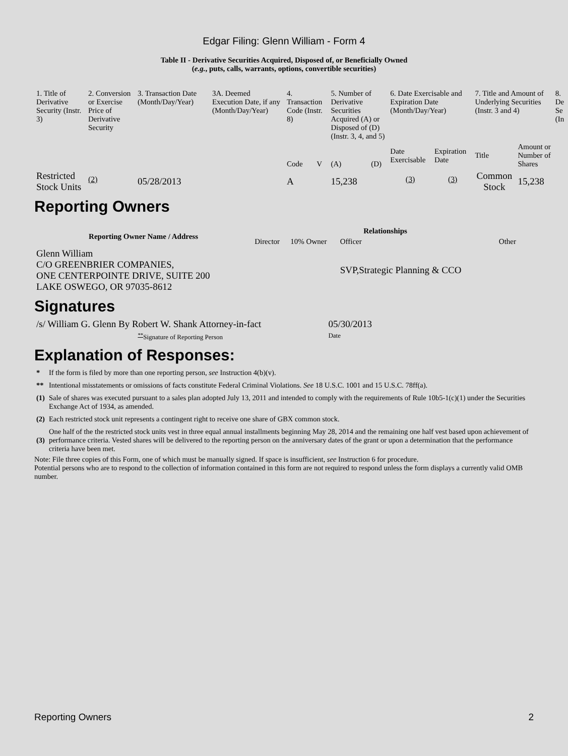Edgar Filing: Glenn William - Form 4
Table II - Derivative Securities Acquired, Disposed of, or Beneficially Owned
(e.g., puts, calls, warrants, options, convertible securities)
| 1. Title of Derivative Security (Instr. 3) | 2. Conversion or Exercise Price of Derivative Security | 3. Transaction Date (Month/Day/Year) | 3A. Deemed Execution Date, if any (Month/Day/Year) | 4. Transaction Code (Instr. 8) | | 5. Number of Derivative Securities Acquired (A) or Disposed of (D) (Instr. 3, 4, and 5) | | 6. Date Exercisable and Expiration Date (Month/Day/Year) | | 7. Title and Amount of Underlying Securities (Instr. 3 and 4) | | 8. De Se (In |
| | | | | Code | V | (A) | (D) | Date Exercisable | Expiration Date | Title | Amount or Number of Shares | |
| Restricted Stock Units | <sup>(2)</sup> | 05/28/2013 | | A | | 15,238 | | <sup>(3)</sup> | <sup>(3)</sup> | Common Stock | 15,238 | |
Reporting Owners
| Reporting Owner Name / Address | Relationships | | | |
| --- | --- | --- | --- | --- |
| | Director | 10% Owner | Officer | Other |
| Glenn William C/O GREENBRIER COMPANIES, ONE CENTERPOINTE DRIVE, SUITE 200 LAKE OSWEGO, OR 97035-8612 | | | SVP,Strategic Planning & CCO | |
Signatures
| /s/ William G. Glenn By Robert W. Shank Attorney-in-fact | 05/30/2013 |
| <sup>**</sup> Signature of Reporting Person | Date |
Explanation of Responses:
| * | If the form is filed by more than one reporting person, see Instruction 4(b)(v). |
| ** | Intentional misstatements or omissions of facts constitute Federal Criminal Violations. See 18 U.S.C. 1001 and 15 U.S.C. 78ff(a). |
| (1) | Sale of shares was executed pursuant to a sales plan adopted July 13, 2011 and intended to comply with the requirements of Rule 10b5-1(c)(1) under the Securities Exchange Act of 1934, as amended. |
| (2) | Each restricted stock unit represents a contingent right to receive one share of GBX common stock. |
| (3) | One half of the the restricted stock units vest in three equal annual installments beginning May 28, 2014 and the remaining one half vest based upon achievement of performance criteria. Vested shares will be delivered to the reporting person on the anniversary dates of the grant or upon a determination that the performance criteria have been met. |
Note: File three copies of this Form, one of which must be manually signed. If space is insufficient, see Instruction 6 for procedure.
Potential persons who are to respond to the collection of information contained in this form are not required to respond unless the form displays a currently valid OMB number.
Reporting Owners 2